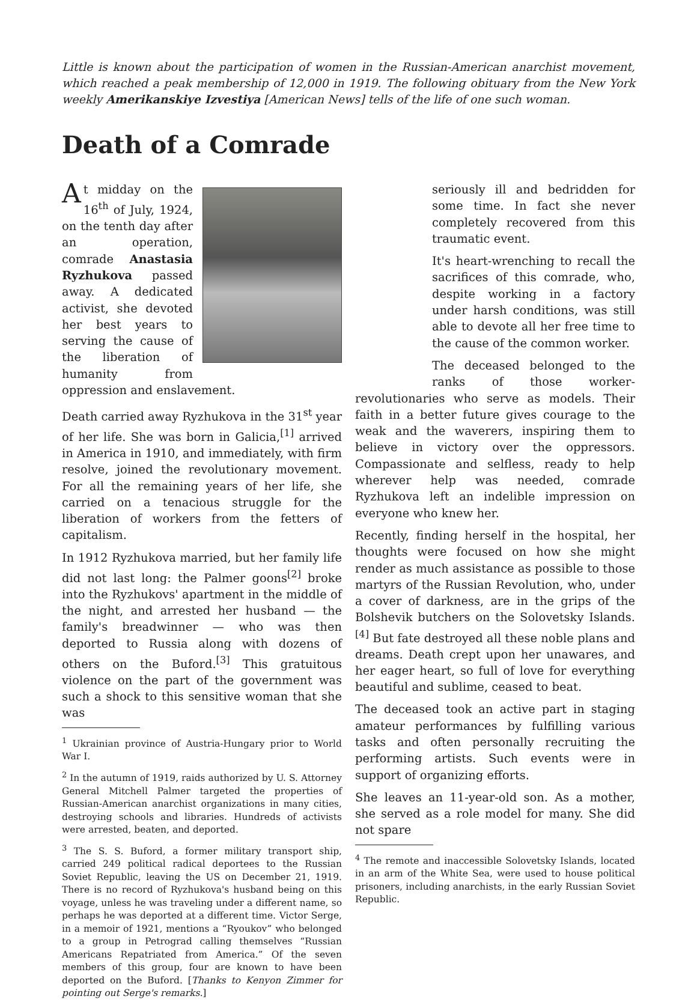Little is known about the participation of women in the Russian-American anarchist movement, which reached a peak membership of 12,000 in 1919. The following obituary from the New York weekly Amerikanskiye Izvestiya [American News] tells of the life of one such woman.
Death of a Comrade
At midday on the 16<sup>th</sup> of July, 1924, on the tenth day after an operation, comrade Anastasia Ryzhukova passed away. A dedicated activist, she devoted her best years to serving the cause of the liberation of humanity from oppression and enslavement.
Death carried away Ryzhukova in the 31<sup>st</sup> year of her life. She was born in Galicia,<sup>[1]</sup> arrived in America in 1910, and immediately, with firm resolve, joined the revolutionary movement. For all the remaining years of her life, she carried on a tenacious struggle for the liberation of workers from the fetters of capitalism.
In 1912 Ryzhukova married, but her family life did not last long: the Palmer goons<sup>[2]</sup> broke into the Ryzhukovs' apartment in the middle of the night, and arrested her husband — the family's breadwinner — who was then deported to Russia along with dozens of others on the Buford.<sup>[3]</sup> This gratuitous violence on the part of the government was such a shock to this sensitive woman that she was
<sup>1</sup> Ukrainian province of Austria-Hungary prior to World War I.
<sup>2</sup> In the autumn of 1919, raids authorized by U. S. Attorney General Mitchell Palmer targeted the properties of Russian-American anarchist organizations in many cities, destroying schools and libraries. Hundreds of activists were arrested, beaten, and deported.
<sup>3</sup> The S. S. Buford, a former military transport ship, carried 249 political radical deportees to the Russian Soviet Republic, leaving the US on December 21, 1919. There is no record of Ryzhukova's husband being on this voyage, unless he was traveling under a different name, so perhaps he was deported at a different time. Victor Serge, in a memoir of 1921, mentions a “Ryoukov” who belonged to a group in Petrograd calling themselves “Russian Americans Repatriated from America.” Of the seven members of this group, four are known to have been deported on the Buford. [Thanks to Kenyon Zimmer for pointing out Serge's remarks.]
seriously ill and bedridden for some time. In fact she never completely recovered from this traumatic event.
It's heart-wrenching to recall the sacrifices of this comrade, who, despite working in a factory under harsh conditions, was still able to devote all her free time to the cause of the common worker.
The deceased belonged to the ranks of those worker-revolutionaries who serve as models. Their faith in a better future gives courage to the weak and the waverers, inspiring them to believe in victory over the oppressors. Compassionate and selfless, ready to help wherever help was needed, comrade Ryzhukova left an indelible impression on everyone who knew her.
Recently, finding herself in the hospital, her thoughts were focused on how she might render as much assistance as possible to those martyrs of the Russian Revolution, who, under a cover of darkness, are in the grips of the Bolshevik butchers on the Solovetsky Islands.<sup>[4]</sup> But fate destroyed all these noble plans and dreams. Death crept upon her unawares, and her eager heart, so full of love for everything beautiful and sublime, ceased to beat.
The deceased took an active part in staging amateur performances by fulfilling various tasks and often personally recruiting the performing artists. Such events were in support of organizing efforts.
She leaves an 11-year-old son. As a mother, she served as a role model for many. She did not spare
<sup>4</sup> The remote and inaccessible Solovetsky Islands, located in an arm of the White Sea, were used to house political prisoners, including anarchists, in the early Russian Soviet Republic.